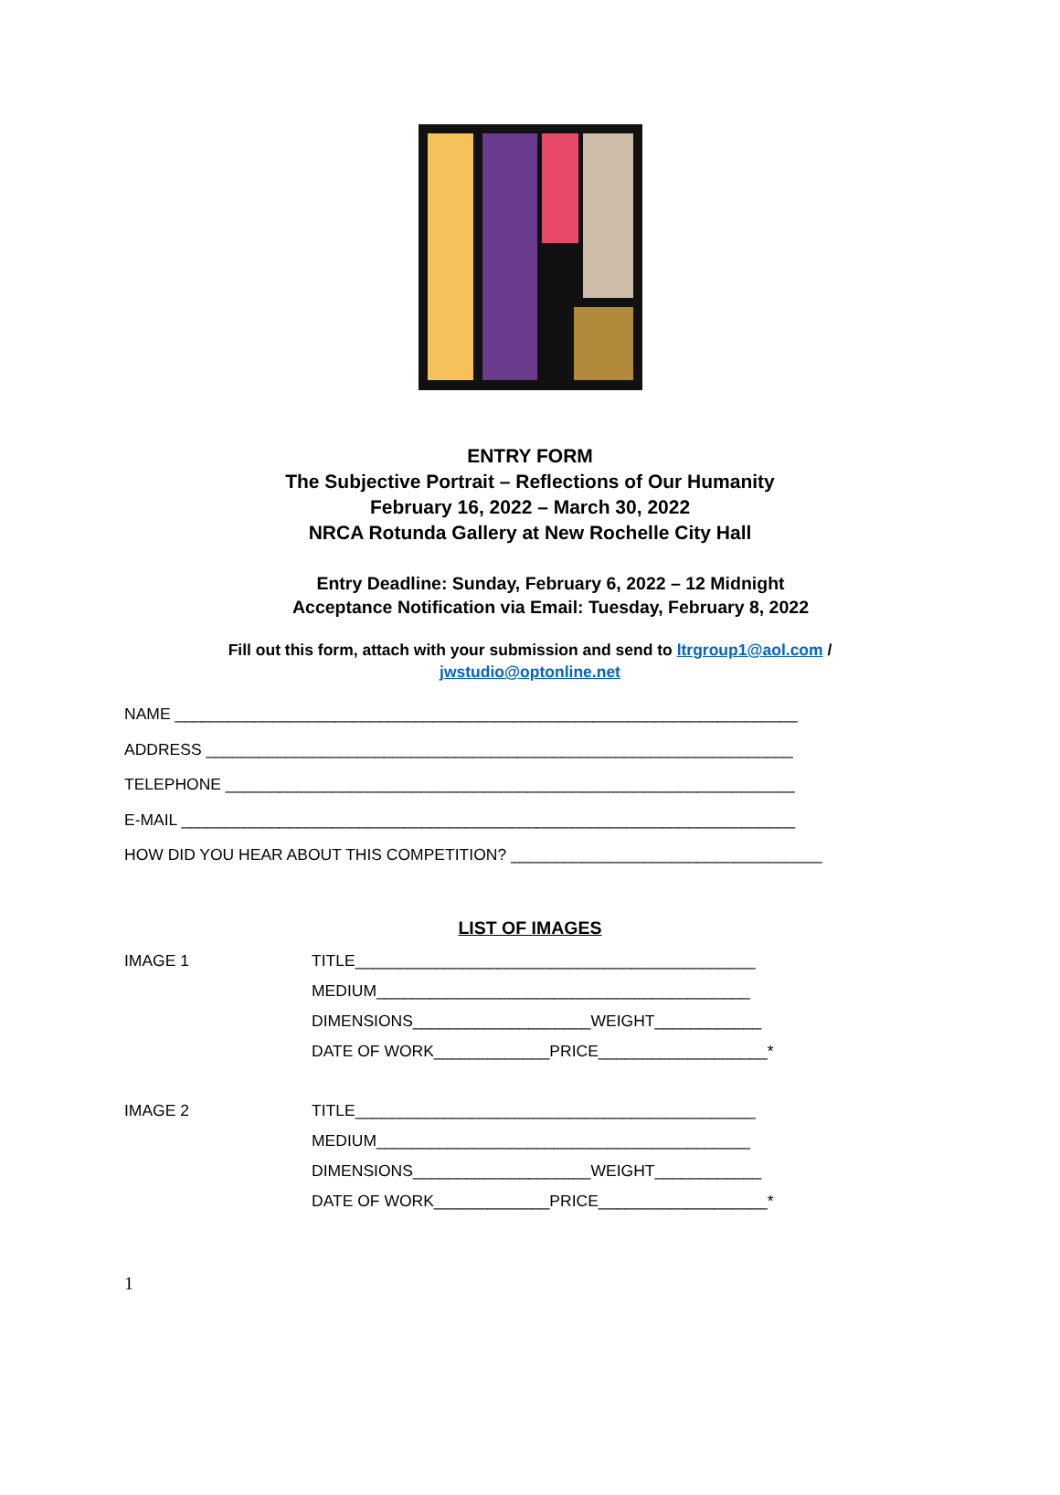ENTRY FORM
The Subjective Portrait – Reflections of Our Humanity
February 16, 2022 – March 30, 2022
NRCA Rotunda Gallery at New Rochelle City Hall
Entry Deadline: Sunday, February 6, 2022 – 12 Midnight
Acceptance Notification via Email: Tuesday, February 8, 2022
Fill out this form, attach with your submission and send to ltrgroup1@aol.com /
jwstudio@optonline.net
NAME ______________________________________________________________________
ADDRESS __________________________________________________________________
TELEPHONE ________________________________________________________________
E-MAIL _____________________________________________________________________
HOW DID YOU HEAR ABOUT THIS COMPETITION? ___________________________________
LIST OF IMAGES
IMAGE 1
TITLE_____________________________________________
MEDIUM__________________________________________
DIMENSIONS____________________WEIGHT____________
DATE OF WORK_____________PRICE___________________*
IMAGE 2
TITLE_____________________________________________
MEDIUM__________________________________________
DIMENSIONS____________________WEIGHT____________
DATE OF WORK_____________PRICE___________________*
1